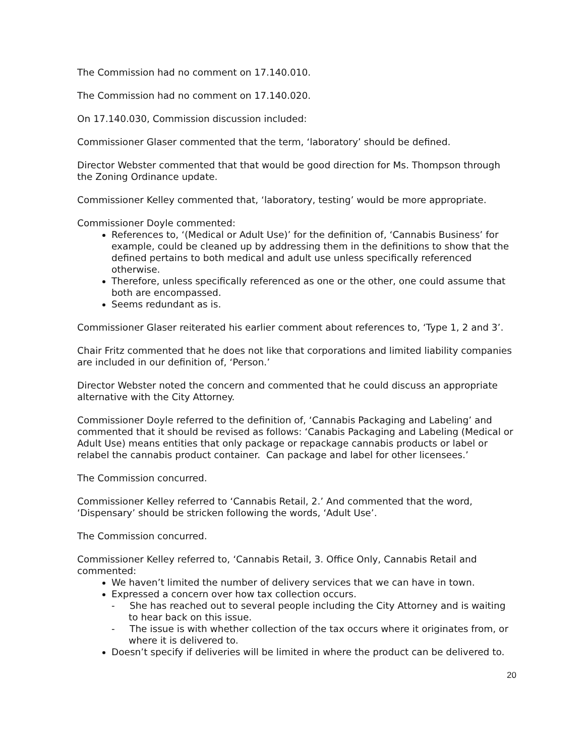The Commission had no comment on 17.140.010.
The Commission had no comment on 17.140.020.
On 17.140.030, Commission discussion included:
Commissioner Glaser commented that the term, ‘laboratory’ should be defined.
Director Webster commented that that would be good direction for Ms. Thompson through the Zoning Ordinance update.
Commissioner Kelley commented that, ‘laboratory, testing’ would be more appropriate.
Commissioner Doyle commented:
References to, ‘(Medical or Adult Use)’ for the definition of, ‘Cannabis Business’ for example, could be cleaned up by addressing them in the definitions to show that the defined pertains to both medical and adult use unless specifically referenced otherwise.
Therefore, unless specifically referenced as one or the other, one could assume that both are encompassed.
Seems redundant as is.
Commissioner Glaser reiterated his earlier comment about references to, ‘Type 1, 2 and 3’.
Chair Fritz commented that he does not like that corporations and limited liability companies are included in our definition of, ‘Person.’
Director Webster noted the concern and commented that he could discuss an appropriate alternative with the City Attorney.
Commissioner Doyle referred to the definition of, ‘Cannabis Packaging and Labeling’ and commented that it should be revised as follows: ‘Canabis Packaging and Labeling (Medical or Adult Use) means entities that only package or repackage cannabis products or label or relabel the cannabis product container. Can package and label for other licensees.’
The Commission concurred.
Commissioner Kelley referred to ‘Cannabis Retail, 2.’ And commented that the word, ‘Dispensary’ should be stricken following the words, ‘Adult Use’.
The Commission concurred.
Commissioner Kelley referred to, ‘Cannabis Retail, 3. Office Only, Cannabis Retail and commented:
We haven’t limited the number of delivery services that we can have in town.
Expressed a concern over how tax collection occurs.
- She has reached out to several people including the City Attorney and is waiting to hear back on this issue.
- The issue is with whether collection of the tax occurs where it originates from, or where it is delivered to.
Doesn’t specify if deliveries will be limited in where the product can be delivered to.
20